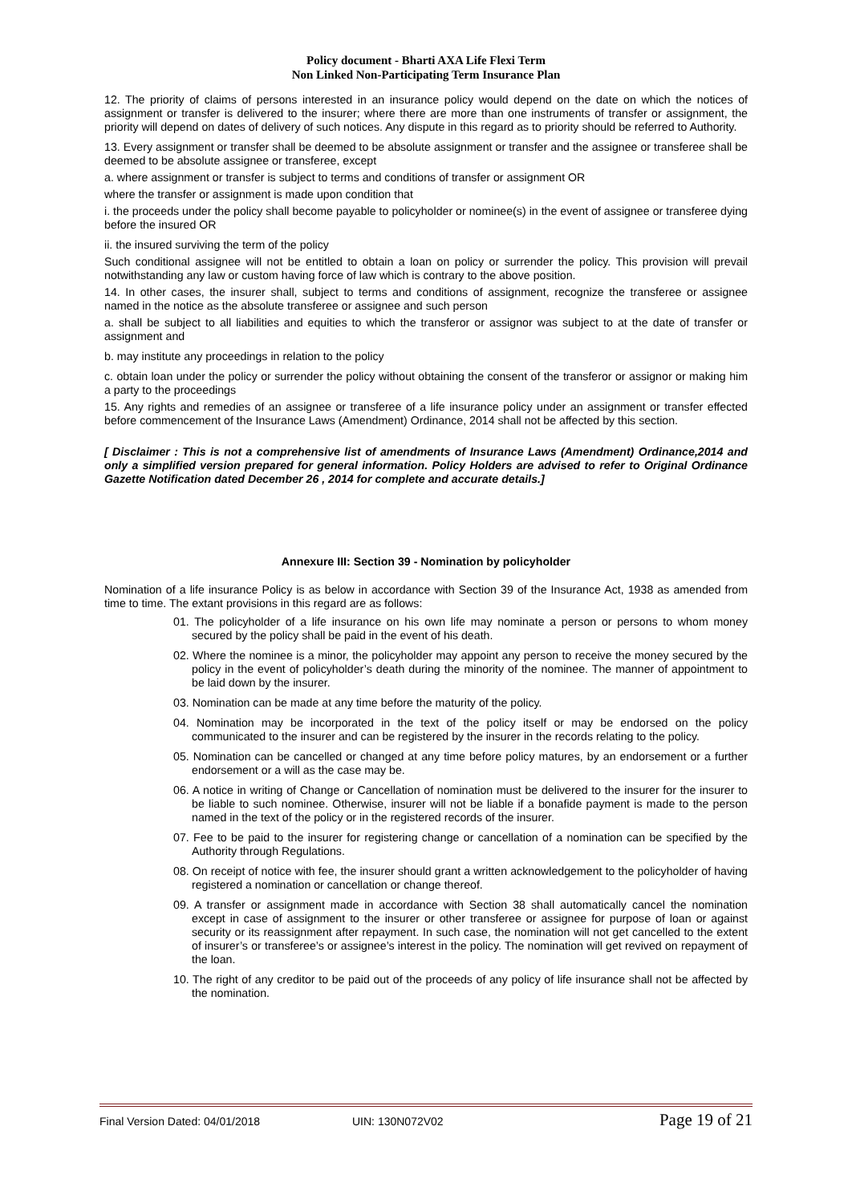Policy document - Bharti AXA Life Flexi Term
Non Linked Non-Participating Term Insurance Plan
12. The priority of claims of persons interested in an insurance policy would depend on the date on which the notices of assignment or transfer is delivered to the insurer; where there are more than one instruments of transfer or assignment, the priority will depend on dates of delivery of such notices. Any dispute in this regard as to priority should be referred to Authority.
13. Every assignment or transfer shall be deemed to be absolute assignment or transfer and the assignee or transferee shall be deemed to be absolute assignee or transferee, except
a. where assignment or transfer is subject to terms and conditions of transfer or assignment OR
where the transfer or assignment is made upon condition that
i. the proceeds under the policy shall become payable to policyholder or nominee(s) in the event of assignee or transferee dying before the insured OR
ii. the insured surviving the term of the policy
Such conditional assignee will not be entitled to obtain a loan on policy or surrender the policy. This provision will prevail notwithstanding any law or custom having force of law which is contrary to the above position.
14. In other cases, the insurer shall, subject to terms and conditions of assignment, recognize the transferee or assignee named in the notice as the absolute transferee or assignee and such person
a. shall be subject to all liabilities and equities to which the transferor or assignor was subject to at the date of transfer or assignment and
b. may institute any proceedings in relation to the policy
c. obtain loan under the policy or surrender the policy without obtaining the consent of the transferor or assignor or making him a party to the proceedings
15. Any rights and remedies of an assignee or transferee of a life insurance policy under an assignment or transfer effected before commencement of the Insurance Laws (Amendment) Ordinance, 2014 shall not be affected by this section.
[ Disclaimer : This is not a comprehensive list of amendments of Insurance Laws (Amendment) Ordinance,2014 and only a simplified version prepared for general information. Policy Holders are advised to refer to Original Ordinance Gazette Notification dated December 26 , 2014 for complete and accurate details.]
Annexure III: Section 39 - Nomination by policyholder
Nomination of a life insurance Policy is as below in accordance with Section 39 of the Insurance Act, 1938 as amended from time to time. The extant provisions in this regard are as follows:
01. The policyholder of a life insurance on his own life may nominate a person or persons to whom money secured by the policy shall be paid in the event of his death.
02. Where the nominee is a minor, the policyholder may appoint any person to receive the money secured by the policy in the event of policyholder’s death during the minority of the nominee. The manner of appointment to be laid down by the insurer.
03. Nomination can be made at any time before the maturity of the policy.
04. Nomination may be incorporated in the text of the policy itself or may be endorsed on the policy communicated to the insurer and can be registered by the insurer in the records relating to the policy.
05. Nomination can be cancelled or changed at any time before policy matures, by an endorsement or a further endorsement or a will as the case may be.
06. A notice in writing of Change or Cancellation of nomination must be delivered to the insurer for the insurer to be liable to such nominee. Otherwise, insurer will not be liable if a bonafide payment is made to the person named in the text of the policy or in the registered records of the insurer.
07. Fee to be paid to the insurer for registering change or cancellation of a nomination can be specified by the Authority through Regulations.
08. On receipt of notice with fee, the insurer should grant a written acknowledgement to the policyholder of having registered a nomination or cancellation or change thereof.
09. A transfer or assignment made in accordance with Section 38 shall automatically cancel the nomination except in case of assignment to the insurer or other transferee or assignee for purpose of loan or against security or its reassignment after repayment. In such case, the nomination will not get cancelled to the extent of insurer’s or transferee’s or assignee’s interest in the policy. The nomination will get revived on repayment of the loan.
10. The right of any creditor to be paid out of the proceeds of any policy of life insurance shall not be affected by the nomination.
Final Version Dated: 04/01/2018 UIN: 130N072V02 Page 19 of 21